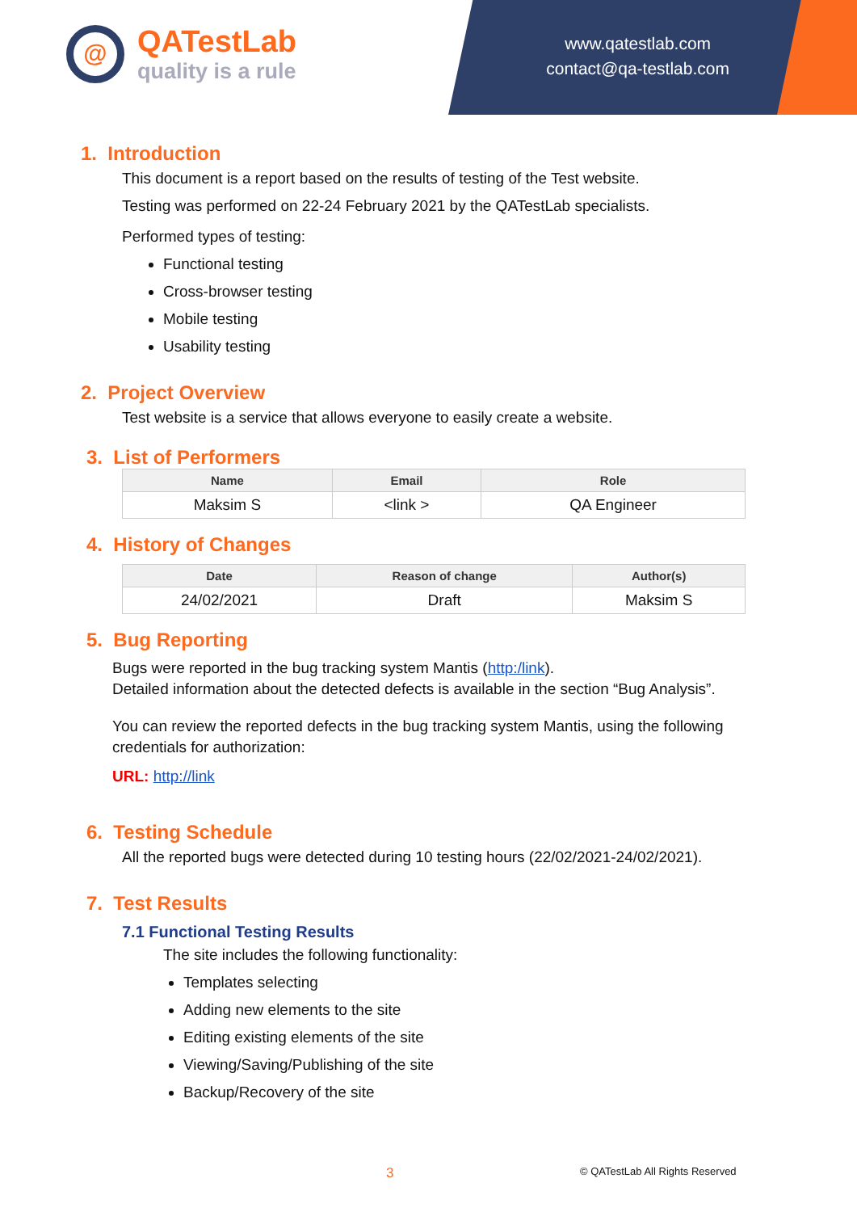@
QATestLab
quality is a rule
www.qatestlab.com
contact@qa-testlab.com
1. Introduction
This document is a report based on the results of testing of the Test website.
Testing was performed on 22-24 February 2021 by the QATestLab specialists.
Performed types of testing:
Functional testing
Cross-browser testing
Mobile testing
Usability testing
2. Project Overview
Test website is a service that allows everyone to easily create a website.
3. List of Performers
| Name | Email | Role |
| --- | --- | --- |
| Maksim S | <link > | QA Engineer |
4. History of Changes
| Date | Reason of change | Author(s) |
| --- | --- | --- |
| 24/02/2021 | Draft | Maksim S |
5. Bug Reporting
Bugs were reported in the bug tracking system Mantis (http:/link).
Detailed information about the detected defects is available in the section “Bug Analysis”.
You can review the reported defects in the bug tracking system Mantis, using the following credentials for authorization:
URL: http://link
6. Testing Schedule
All the reported bugs were detected during 10 testing hours (22/02/2021-24/02/2021).
7. Test Results
7.1 Functional Testing Results
The site includes the following functionality:
Templates selecting
Adding new elements to the site
Editing existing elements of the site
Viewing/Saving/Publishing of the site
Backup/Recovery of the site
3 © QATestLab All Rights Reserved